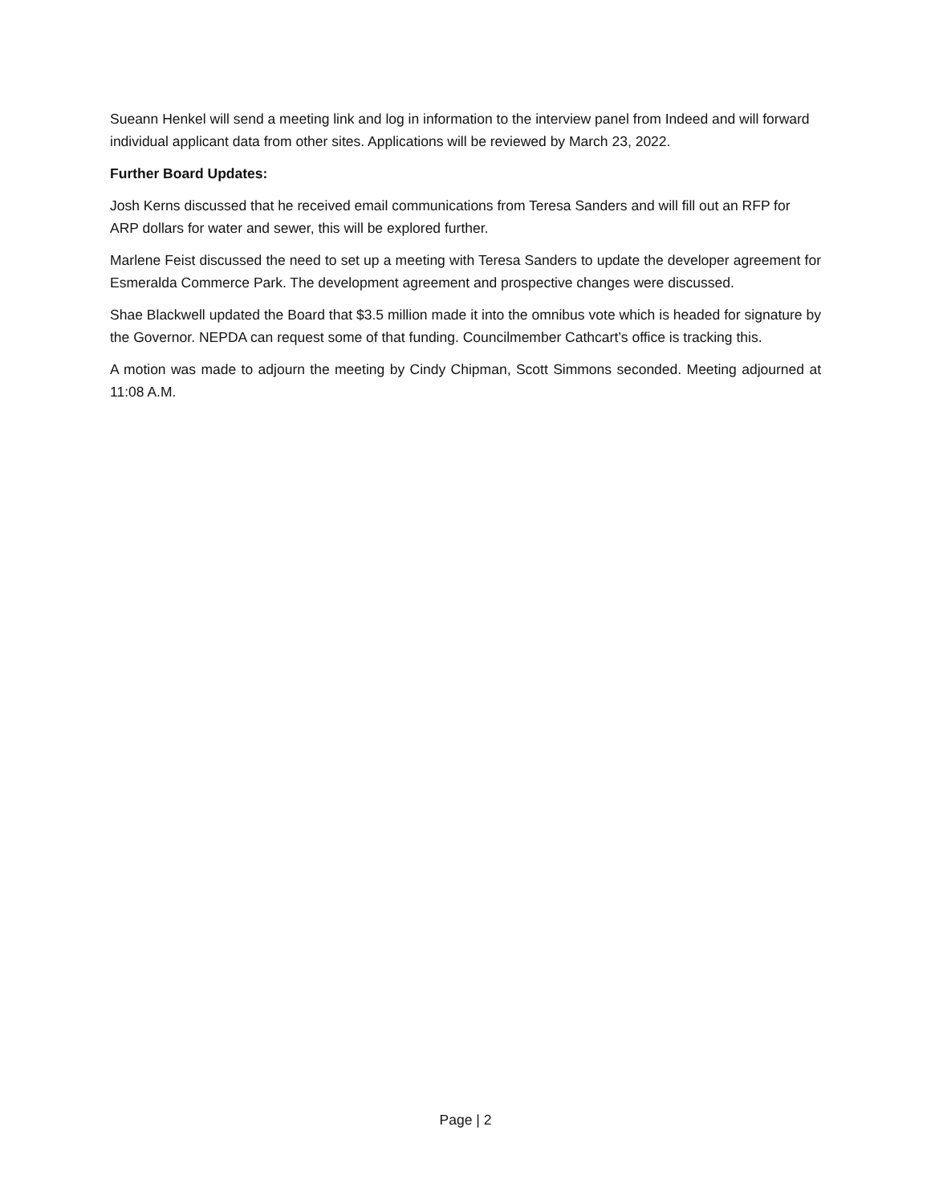Sueann Henkel will send a meeting link and log in information to the interview panel from Indeed and will forward individual applicant data from other sites. Applications will be reviewed by March 23, 2022.
Further Board Updates:
Josh Kerns discussed that he received email communications from Teresa Sanders and will fill out an RFP for ARP dollars for water and sewer, this will be explored further.
Marlene Feist discussed the need to set up a meeting with Teresa Sanders to update the developer agreement for Esmeralda Commerce Park. The development agreement and prospective changes were discussed.
Shae Blackwell updated the Board that $3.5 million made it into the omnibus vote which is headed for signature by the Governor. NEPDA can request some of that funding. Councilmember Cathcart’s office is tracking this.
A motion was made to adjourn the meeting by Cindy Chipman, Scott Simmons seconded. Meeting adjourned at 11:08 A.M.
Page | 2